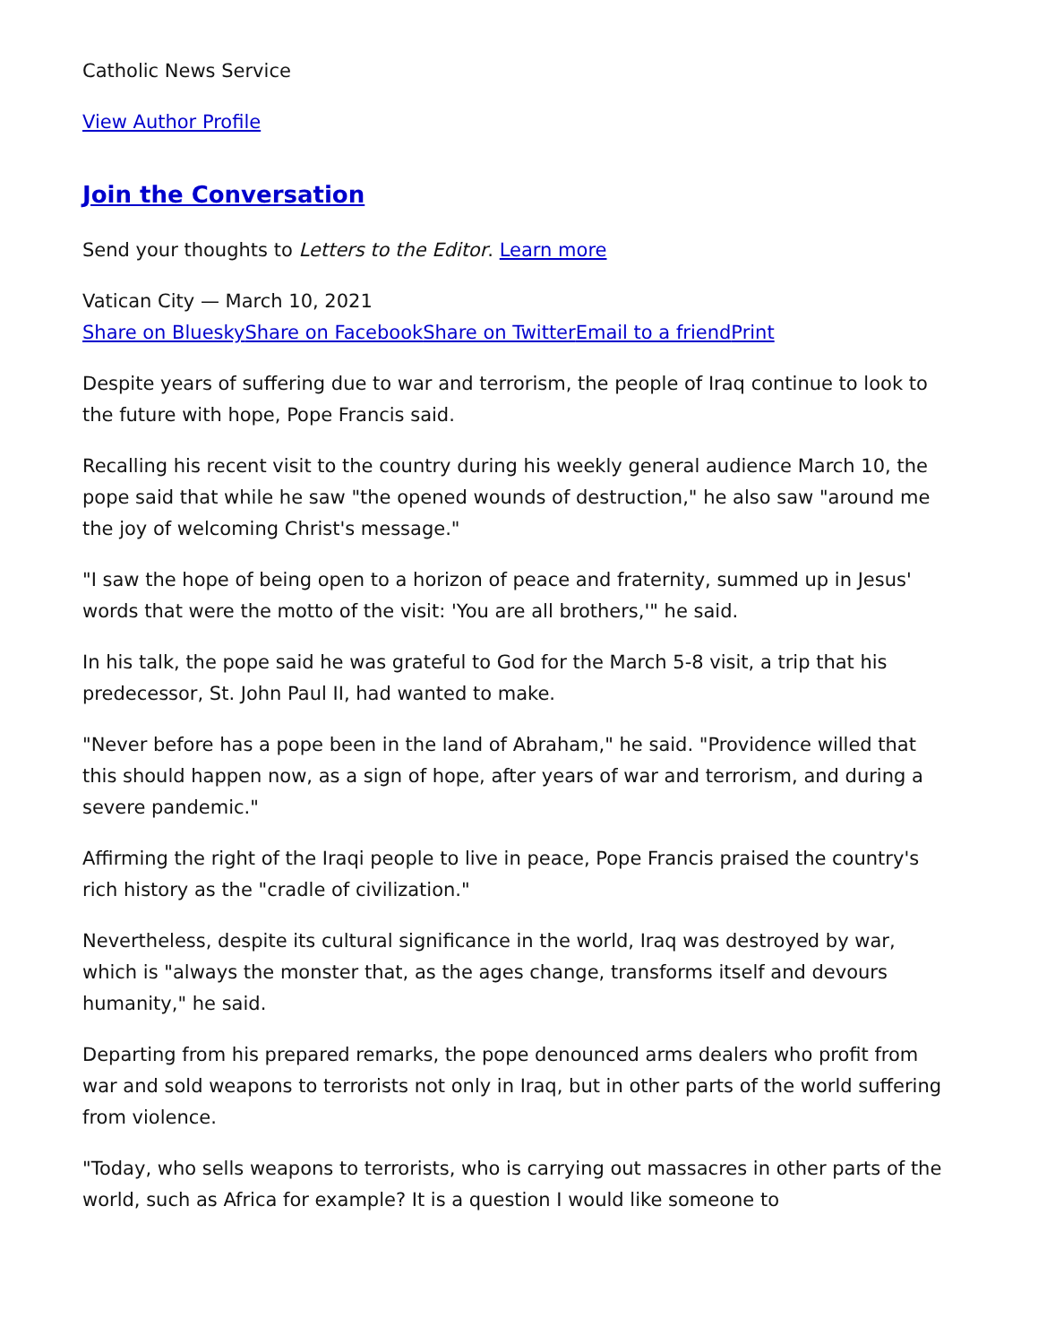Catholic News Service
View Author Profile
Join the Conversation
Send your thoughts to Letters to the Editor. Learn more
Vatican City — March 10, 2021
Share on Bluesky Share on Facebook Share on Twitter Email to a friend Print
Despite years of suffering due to war and terrorism, the people of Iraq continue to look to the future with hope, Pope Francis said.
Recalling his recent visit to the country during his weekly general audience March 10, the pope said that while he saw "the opened wounds of destruction," he also saw "around me the joy of welcoming Christ's message."
"I saw the hope of being open to a horizon of peace and fraternity, summed up in Jesus' words that were the motto of the visit: 'You are all brothers,'" he said.
In his talk, the pope said he was grateful to God for the March 5-8 visit, a trip that his predecessor, St. John Paul II, had wanted to make.
"Never before has a pope been in the land of Abraham," he said. "Providence willed that this should happen now, as a sign of hope, after years of war and terrorism, and during a severe pandemic."
Affirming the right of the Iraqi people to live in peace, Pope Francis praised the country's rich history as the "cradle of civilization."
Nevertheless, despite its cultural significance in the world, Iraq was destroyed by war, which is "always the monster that, as the ages change, transforms itself and devours humanity," he said.
Departing from his prepared remarks, the pope denounced arms dealers who profit from war and sold weapons to terrorists not only in Iraq, but in other parts of the world suffering from violence.
"Today, who sells weapons to terrorists, who is carrying out massacres in other parts of the world, such as Africa for example? It is a question I would like someone to